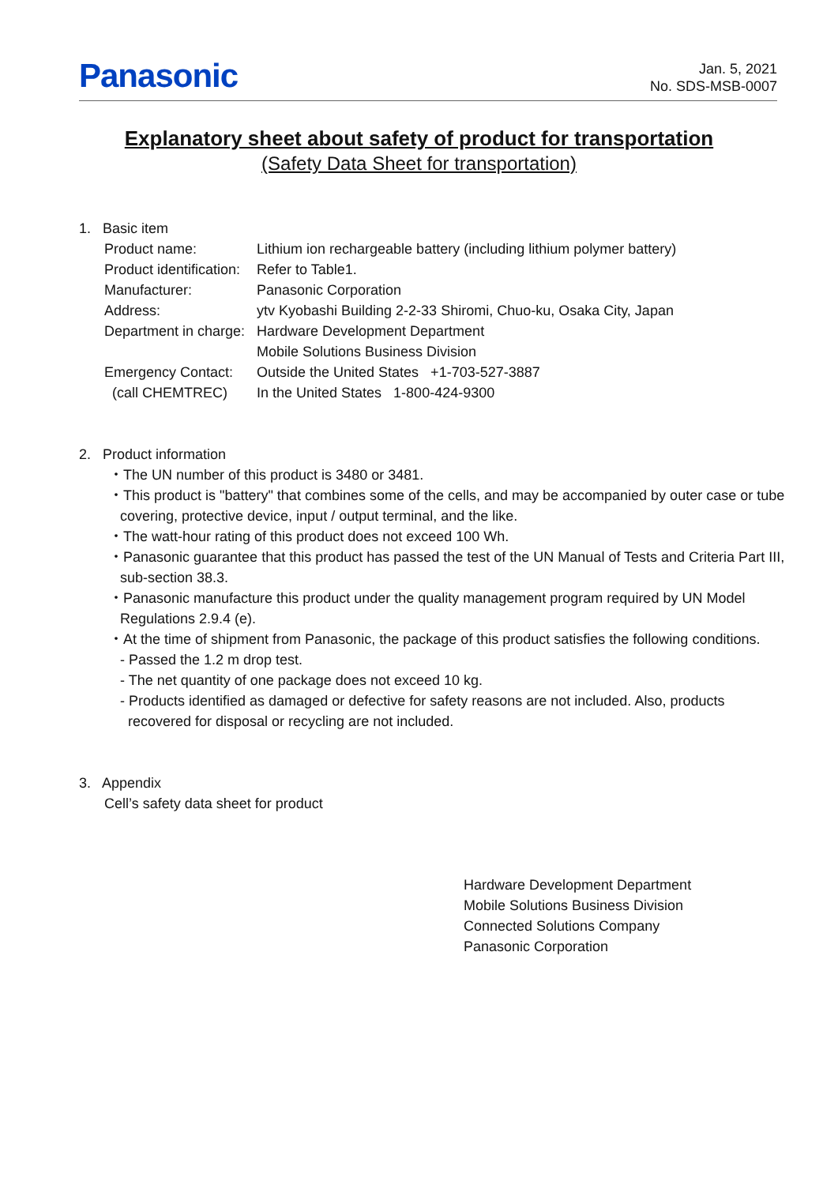Panasonic
Jan. 5, 2021
No. SDS-MSB-0007
Explanatory sheet about safety of product for transportation
(Safety Data Sheet for transportation)
1. Basic item
| Product name: | Lithium ion rechargeable battery (including lithium polymer battery) |
| Product identification: | Refer to Table1. |
| Manufacturer: | Panasonic Corporation |
| Address: | ytv Kyobashi Building 2-2-33 Shiromi, Chuo-ku, Osaka City, Japan |
| Department in charge: | Hardware Development Department Mobile Solutions Business Division |
| Emergency Contact: | Outside the United States +1-703-527-3887 |
| (call CHEMTREC) | In the United States 1-800-424-9300 |
2. Product information
・The UN number of this product is 3480 or 3481.
・This product is "battery" that combines some of the cells, and may be accompanied by outer case or tube covering, protective device, input / output terminal, and the like.
・The watt-hour rating of this product does not exceed 100 Wh.
・Panasonic guarantee that this product has passed the test of the UN Manual of Tests and Criteria Part III, sub-section 38.3.
・Panasonic manufacture this product under the quality management program required by UN Model Regulations 2.9.4 (e).
・At the time of shipment from Panasonic, the package of this product satisfies the following conditions.
- Passed the 1.2 m drop test.
- The net quantity of one package does not exceed 10 kg.
- Products identified as damaged or defective for safety reasons are not included. Also, products recovered for disposal or recycling are not included.
3. Appendix
Cell’s safety data sheet for product
Hardware Development Department
Mobile Solutions Business Division
Connected Solutions Company
Panasonic Corporation